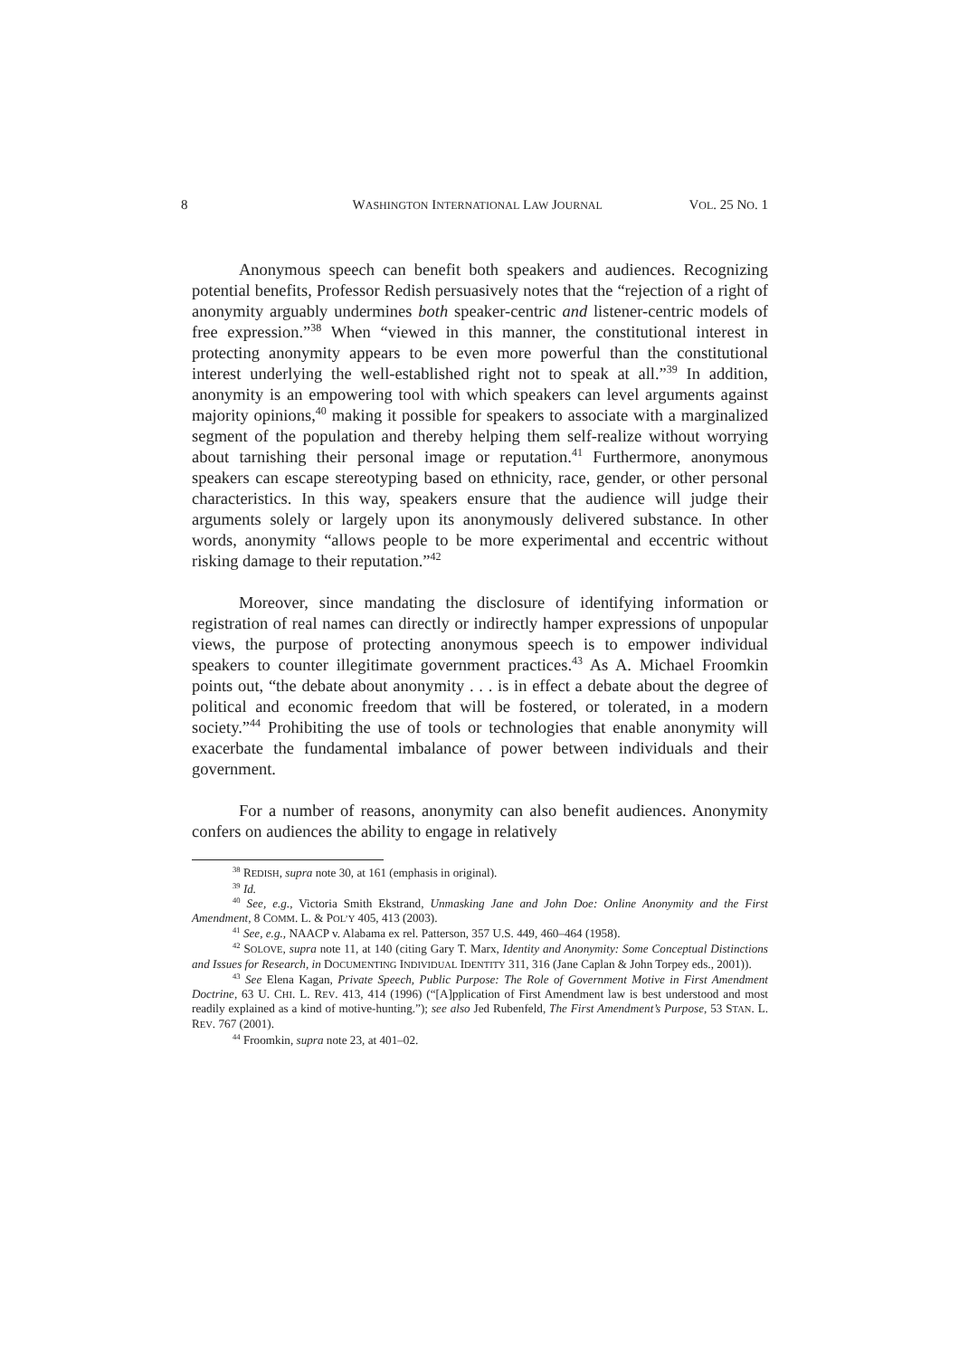8 WASHINGTON INTERNATIONAL LAW JOURNAL VOL. 25 NO. 1
Anonymous speech can benefit both speakers and audiences. Recognizing potential benefits, Professor Redish persuasively notes that the “rejection of a right of anonymity arguably undermines both speaker-centric and listener-centric models of free expression.”<sup>38</sup> When “viewed in this manner, the constitutional interest in protecting anonymity appears to be even more powerful than the constitutional interest underlying the well-established right not to speak at all.”<sup>39</sup> In addition, anonymity is an empowering tool with which speakers can level arguments against majority opinions,<sup>40</sup> making it possible for speakers to associate with a marginalized segment of the population and thereby helping them self-realize without worrying about tarnishing their personal image or reputation.<sup>41</sup> Furthermore, anonymous speakers can escape stereotyping based on ethnicity, race, gender, or other personal characteristics. In this way, speakers ensure that the audience will judge their arguments solely or largely upon its anonymously delivered substance. In other words, anonymity “allows people to be more experimental and eccentric without risking damage to their reputation.”<sup>42</sup>
Moreover, since mandating the disclosure of identifying information or registration of real names can directly or indirectly hamper expressions of unpopular views, the purpose of protecting anonymous speech is to empower individual speakers to counter illegitimate government practices.<sup>43</sup> As A. Michael Froomkin points out, “the debate about anonymity . . . is in effect a debate about the degree of political and economic freedom that will be fostered, or tolerated, in a modern society.”<sup>44</sup> Prohibiting the use of tools or technologies that enable anonymity will exacerbate the fundamental imbalance of power between individuals and their government.
For a number of reasons, anonymity can also benefit audiences. Anonymity confers on audiences the ability to engage in relatively
<sup>38</sup> REDISH, supra note 30, at 161 (emphasis in original).
<sup>39</sup> Id.
<sup>40</sup> See, e.g., Victoria Smith Ekstrand, Unmasking Jane and John Doe: Online Anonymity and the First Amendment, 8 COMM. L. & POL’Y 405, 413 (2003).
<sup>41</sup> See, e.g., NAACP v. Alabama ex rel. Patterson, 357 U.S. 449, 460–464 (1958).
<sup>42</sup> SOLOVE, supra note 11, at 140 (citing Gary T. Marx, Identity and Anonymity: Some Conceptual Distinctions and Issues for Research, in DOCUMENTING INDIVIDUAL IDENTITY 311, 316 (Jane Caplan & John Torpey eds., 2001)).
<sup>43</sup> See Elena Kagan, Private Speech, Public Purpose: The Role of Government Motive in First Amendment Doctrine, 63 U. CHI. L. REV. 413, 414 (1996) (“[A]pplication of First Amendment law is best understood and most readily explained as a kind of motive-hunting.”); see also Jed Rubenfeld, The First Amendment’s Purpose, 53 STAN. L. REV. 767 (2001).
<sup>44</sup> Froomkin, supra note 23, at 401–02.